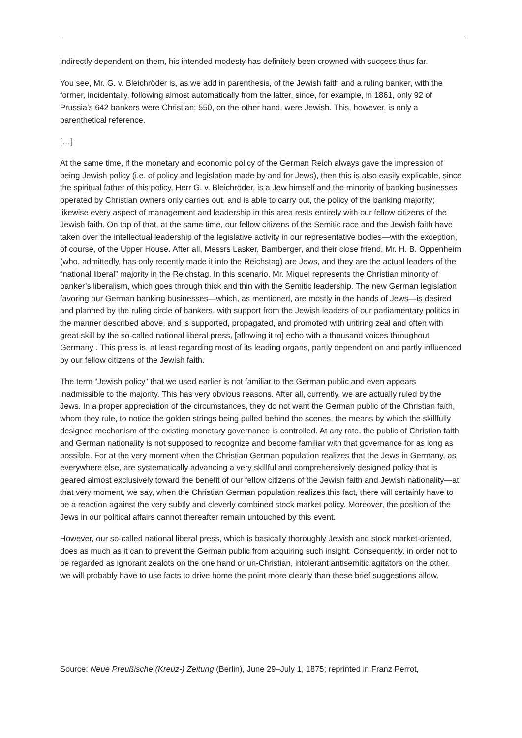indirectly dependent on them, his intended modesty has definitely been crowned with success thus far.
You see, Mr. G. v. Bleichröder is, as we add in parenthesis, of the Jewish faith and a ruling banker, with the former, incidentally, following almost automatically from the latter, since, for example, in 1861, only 92 of Prussia’s 642 bankers were Christian; 550, on the other hand, were Jewish. This, however, is only a parenthetical reference.
[…]
At the same time, if the monetary and economic policy of the German Reich always gave the impression of being Jewish policy (i.e. of policy and legislation made by and for Jews), then this is also easily explicable, since the spiritual father of this policy, Herr G. v. Bleichröder, is a Jew himself and the minority of banking businesses operated by Christian owners only carries out, and is able to carry out, the policy of the banking majority; likewise every aspect of management and leadership in this area rests entirely with our fellow citizens of the Jewish faith. On top of that, at the same time, our fellow citizens of the Semitic race and the Jewish faith have taken over the intellectual leadership of the legislative activity in our representative bodies—with the exception, of course, of the Upper House. After all, Messrs Lasker, Bamberger, and their close friend, Mr. H. B. Oppenheim (who, admittedly, has only recently made it into the Reichstag) are Jews, and they are the actual leaders of the “national liberal” majority in the Reichstag. In this scenario, Mr. Miquel represents the Christian minority of banker’s liberalism, which goes through thick and thin with the Semitic leadership. The new German legislation favoring our German banking businesses—which, as mentioned, are mostly in the hands of Jews—is desired and planned by the ruling circle of bankers, with support from the Jewish leaders of our parliamentary politics in the manner described above, and is supported, propagated, and promoted with untiring zeal and often with great skill by the so-called national liberal press, [allowing it to] echo with a thousand voices throughout Germany . This press is, at least regarding most of its leading organs, partly dependent on and partly influenced by our fellow citizens of the Jewish faith.
The term “Jewish policy” that we used earlier is not familiar to the German public and even appears inadmissible to the majority. This has very obvious reasons. After all, currently, we are actually ruled by the Jews. In a proper appreciation of the circumstances, they do not want the German public of the Christian faith, whom they rule, to notice the golden strings being pulled behind the scenes, the means by which the skillfully designed mechanism of the existing monetary governance is controlled. At any rate, the public of Christian faith and German nationality is not supposed to recognize and become familiar with that governance for as long as possible. For at the very moment when the Christian German population realizes that the Jews in Germany, as everywhere else, are systematically advancing a very skillful and comprehensively designed policy that is geared almost exclusively toward the benefit of our fellow citizens of the Jewish faith and Jewish nationality—at that very moment, we say, when the Christian German population realizes this fact, there will certainly have to be a reaction against the very subtly and cleverly combined stock market policy. Moreover, the position of the Jews in our political affairs cannot thereafter remain untouched by this event.
However, our so-called national liberal press, which is basically thoroughly Jewish and stock market-oriented, does as much as it can to prevent the German public from acquiring such insight. Consequently, in order not to be regarded as ignorant zealots on the one hand or un-Christian, intolerant antisemitic agitators on the other, we will probably have to use facts to drive home the point more clearly than these brief suggestions allow.
Source: Neue Preußische (Kreuz-) Zeitung (Berlin), June 29–July 1, 1875; reprinted in Franz Perrot,